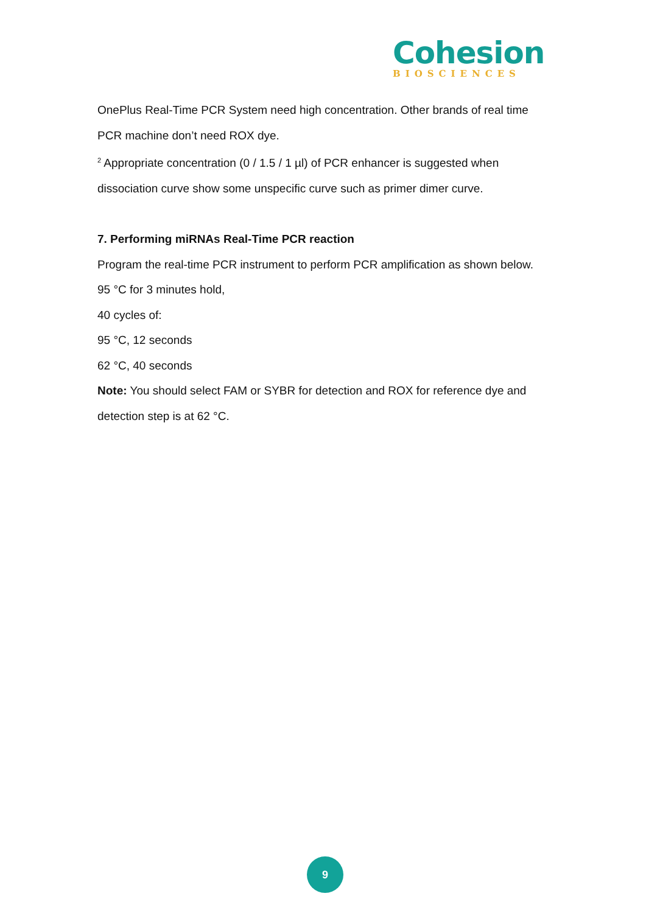Cohesion
BIOSCIENCES
OnePlus Real-Time PCR System need high concentration. Other brands of real time PCR machine don’t need ROX dye.
<sup>2</sup> Appropriate concentration (0 / 1.5 / 1 µl) of PCR enhancer is suggested when dissociation curve show some unspecific curve such as primer dimer curve.
7. Performing miRNAs Real-Time PCR reaction
Program the real-time PCR instrument to perform PCR amplification as shown below.
95 °C for 3 minutes hold,
40 cycles of:
95 °C, 12 seconds
62 °C, 40 seconds
Note: You should select FAM or SYBR for detection and ROX for reference dye and detection step is at 62 °C.
9